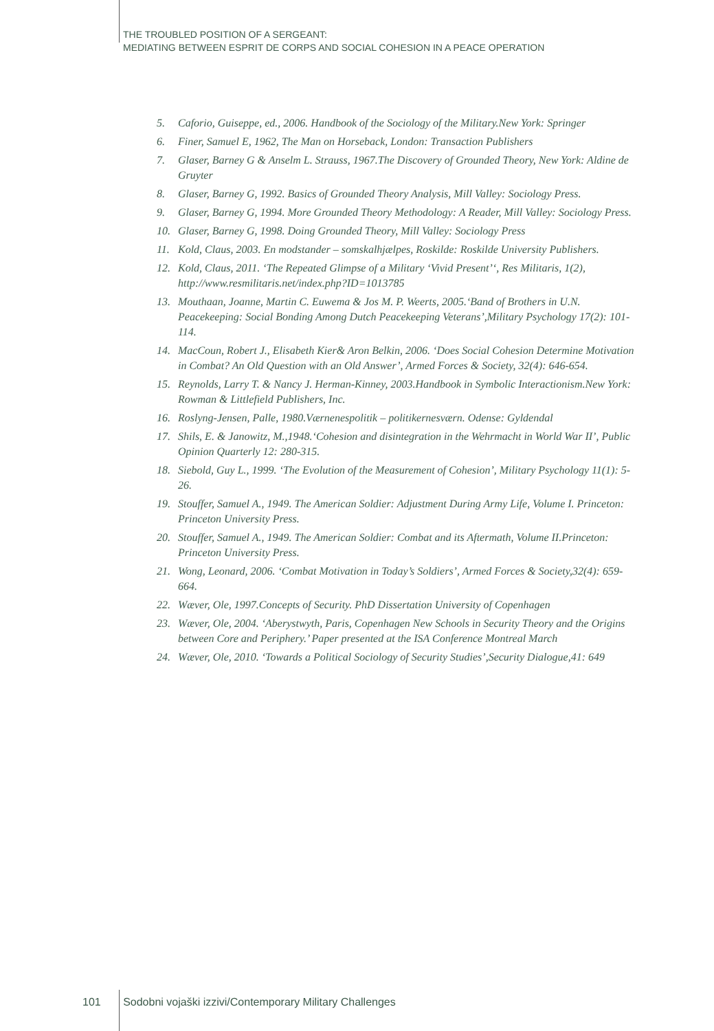THE TROUBLED POSITION OF A SERGEANT:
MEDIATING BETWEEN ESPRIT DE CORPS AND SOCIAL COHESION IN A PEACE OPERATION
5. Caforio, Guiseppe, ed., 2006. Handbook of the Sociology of the Military.New York: Springer
6. Finer, Samuel E, 1962, The Man on Horseback, London: Transaction Publishers
7. Glaser, Barney G & Anselm L. Strauss, 1967.The Discovery of Grounded Theory, New York: Aldine de Gruyter
8. Glaser, Barney G, 1992. Basics of Grounded Theory Analysis, Mill Valley: Sociology Press.
9. Glaser, Barney G, 1994. More Grounded Theory Methodology: A Reader, Mill Valley: Sociology Press.
10. Glaser, Barney G, 1998. Doing Grounded Theory, Mill Valley: Sociology Press
11. Kold, Claus, 2003. En modstander – somskalhjælpes, Roskilde: Roskilde University Publishers.
12. Kold, Claus, 2011. ‘The Repeated Glimpse of a Military ‘Vivid Present’‘, Res Militaris, 1(2), http://www.resmilitaris.net/index.php?ID=1013785
13. Mouthaan, Joanne, Martin C. Euwema & Jos M. P. Weerts, 2005.‘Band of Brothers in U.N. Peacekeeping: Social Bonding Among Dutch Peacekeeping Veterans’,Military Psychology 17(2): 101-114.
14. MacCoun, Robert J., Elisabeth Kier& Aron Belkin, 2006. ‘Does Social Cohesion Determine Motivation in Combat? An Old Question with an Old Answer’, Armed Forces & Society, 32(4): 646-654.
15. Reynolds, Larry T. & Nancy J. Herman-Kinney, 2003.Handbook in Symbolic Interactionism.New York: Rowman & Littlefield Publishers, Inc.
16. Roslyng-Jensen, Palle, 1980.Værnenespolitik – politikernesværn. Odense: Gyldendal
17. Shils, E. & Janowitz, M.,1948.‘Cohesion and disintegration in the Wehrmacht in World War II’, Public Opinion Quarterly 12: 280-315.
18. Siebold, Guy L., 1999. ‘The Evolution of the Measurement of Cohesion’, Military Psychology 11(1): 5-26.
19. Stouffer, Samuel A., 1949. The American Soldier: Adjustment During Army Life, Volume I. Princeton: Princeton University Press.
20. Stouffer, Samuel A., 1949. The American Soldier: Combat and its Aftermath, Volume II.Princeton: Princeton University Press.
21. Wong, Leonard, 2006. ‘Combat Motivation in Today’s Soldiers’, Armed Forces & Society,32(4): 659-664.
22. Wæver, Ole, 1997.Concepts of Security. PhD Dissertation University of Copenhagen
23. Wæver, Ole, 2004. ‘Aberystwyth, Paris, Copenhagen New Schools in Security Theory and the Origins between Core and Periphery.’ Paper presented at the ISA Conference Montreal March
24. Wæver, Ole, 2010. ‘Towards a Political Sociology of Security Studies’,Security Dialogue,41: 649
101 Sodobni vojaški izzivi/Contemporary Military Challenges